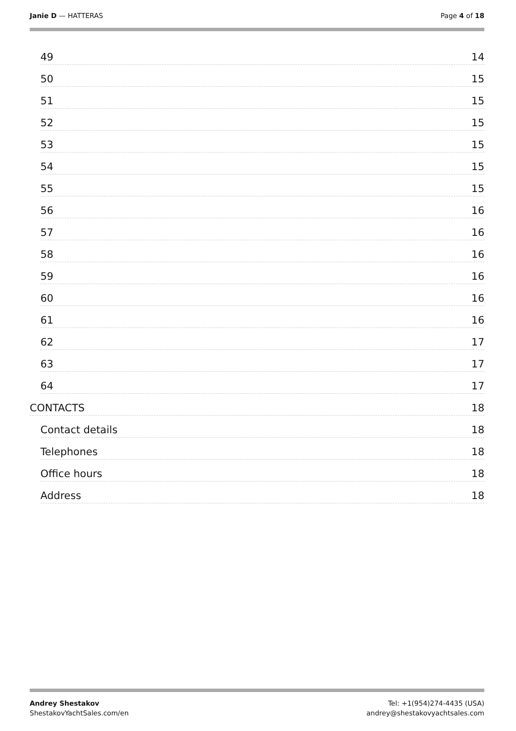Janie D — HATTERAS Page 4 of 18
49 14
50 15
51 15
52 15
53 15
54 15
55 15
56 16
57 16
58 16
59 16
60 16
61 16
62 17
63 17
64 17
CONTACTS 18
Contact details 18
Telephones 18
Office hours 18
Address 18
Andrey Shestakov
ShestakovYachtSales.com/en
Tel: +1(954)274-4435 (USA)
andrey@shestakovyachtsales.com